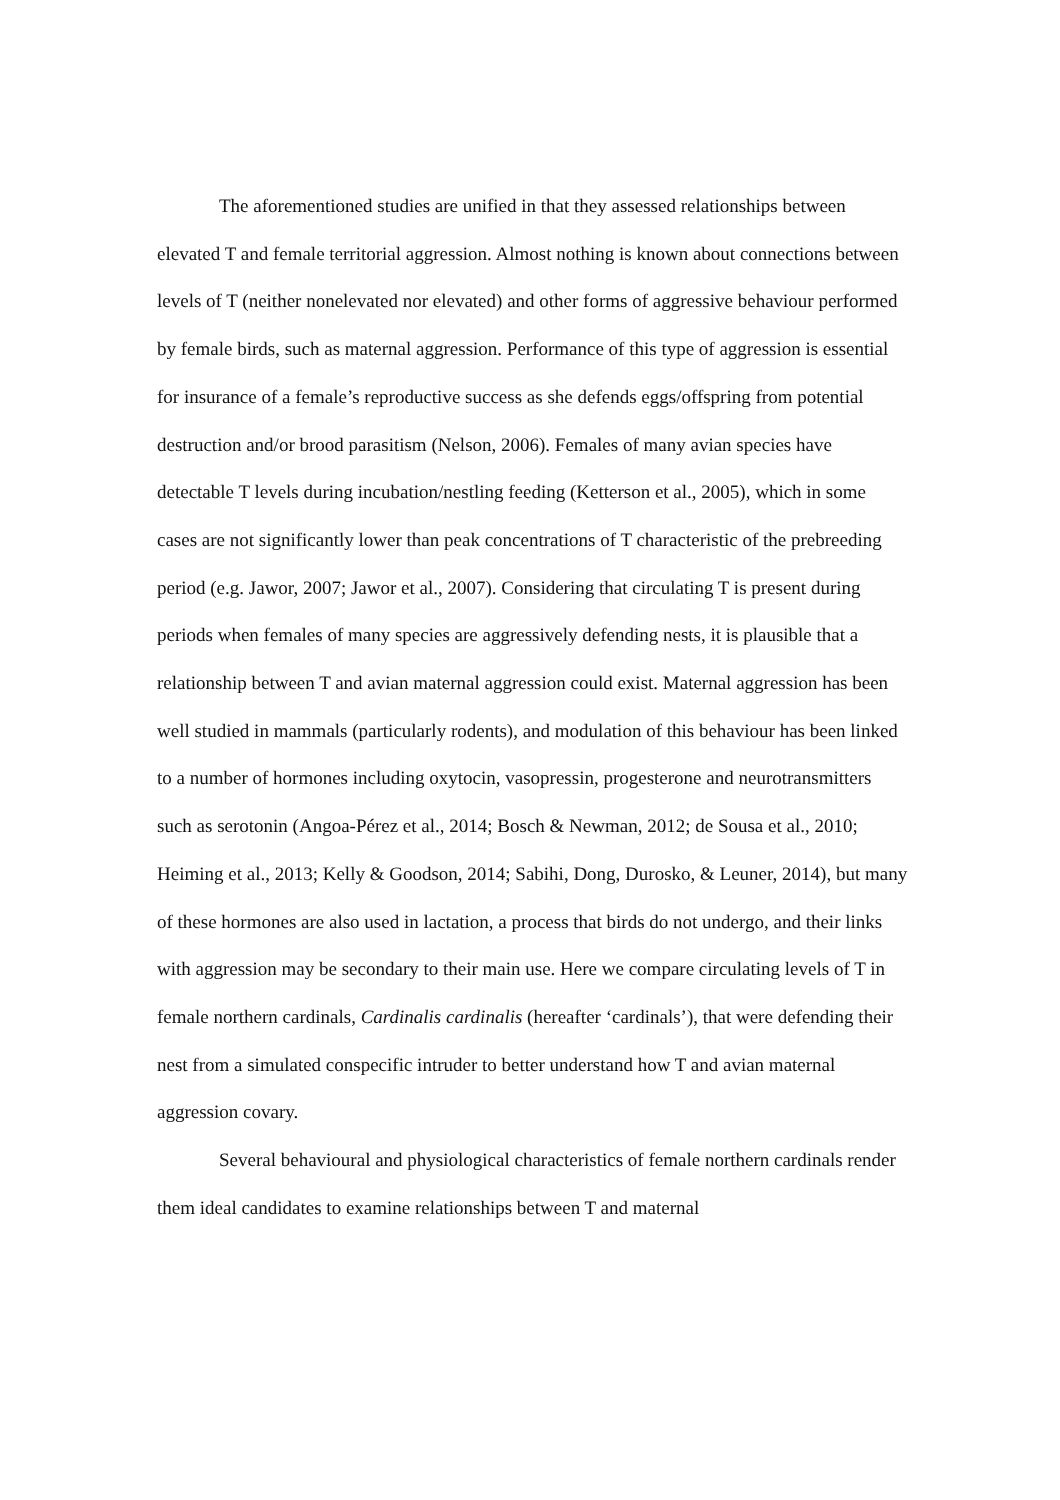The aforementioned studies are unified in that they assessed relationships between elevated T and female territorial aggression. Almost nothing is known about connections between levels of T (neither nonelevated nor elevated) and other forms of aggressive behaviour performed by female birds, such as maternal aggression. Performance of this type of aggression is essential for insurance of a female’s reproductive success as she defends eggs/offspring from potential destruction and/or brood parasitism (Nelson, 2006). Females of many avian species have detectable T levels during incubation/nestling feeding (Ketterson et al., 2005), which in some cases are not significantly lower than peak concentrations of T characteristic of the prebreeding period (e.g. Jawor, 2007; Jawor et al., 2007). Considering that circulating T is present during periods when females of many species are aggressively defending nests, it is plausible that a relationship between T and avian maternal aggression could exist. Maternal aggression has been well studied in mammals (particularly rodents), and modulation of this behaviour has been linked to a number of hormones including oxytocin, vasopressin, progesterone and neurotransmitters such as serotonin (Angoa-Pérez et al., 2014; Bosch & Newman, 2012; de Sousa et al., 2010; Heiming et al., 2013; Kelly & Goodson, 2014; Sabihi, Dong, Durosko, & Leuner, 2014), but many of these hormones are also used in lactation, a process that birds do not undergo, and their links with aggression may be secondary to their main use. Here we compare circulating levels of T in female northern cardinals, Cardinalis cardinalis (hereafter ‘cardinals’), that were defending their nest from a simulated conspecific intruder to better understand how T and avian maternal aggression covary.
Several behavioural and physiological characteristics of female northern cardinals render them ideal candidates to examine relationships between T and maternal